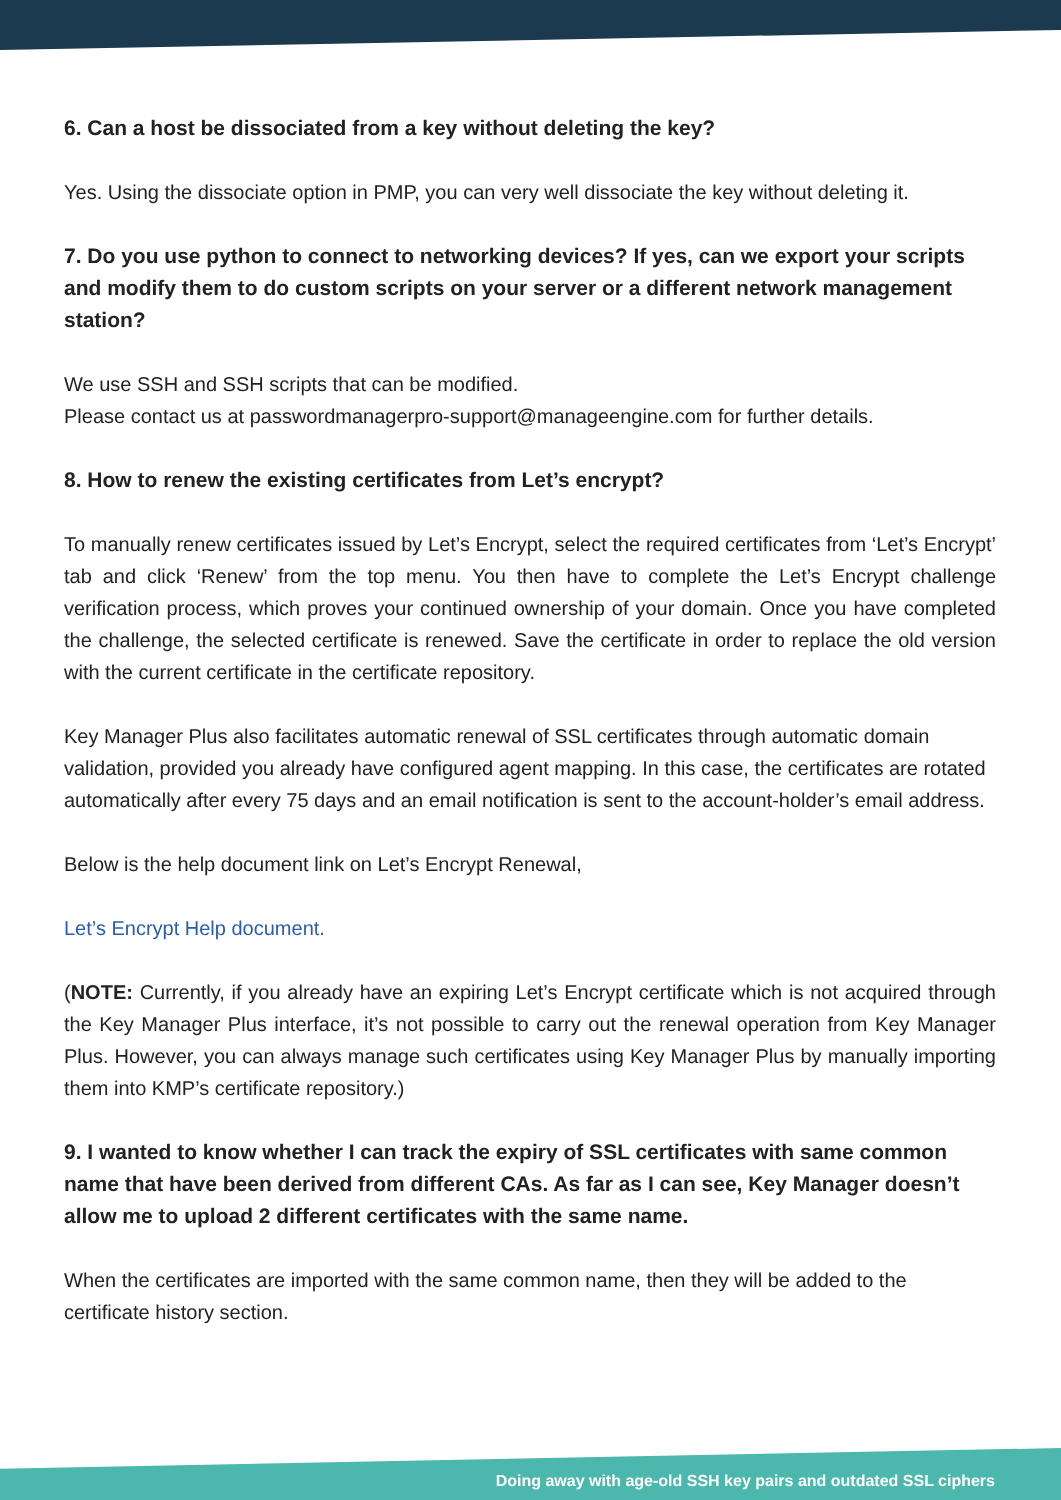6. Can a host be dissociated from a key without deleting the key?
Yes. Using the dissociate option in PMP, you can very well dissociate the key without deleting it.
7. Do you use python to connect to networking devices? If yes, can we export your scripts and modify them to do custom scripts on your server or a different network management station?
We use SSH and SSH scripts that can be modified.
Please contact us at passwordmanagerpro-support@manageengine.com for further details.
8. How to renew the existing certificates from Let’s encrypt?
To manually renew certificates issued by Let’s Encrypt, select the required certificates from ‘Let’s Encrypt’ tab and click ‘Renew’ from the top menu. You then have to complete the Let’s Encrypt challenge verification process, which proves your continued ownership of your domain. Once you have completed the challenge, the selected certificate is renewed. Save the certificate in order to replace the old version with the current certificate in the certificate repository.
Key Manager Plus also facilitates automatic renewal of SSL certificates through automatic domain validation, provided you already have configured agent mapping. In this case, the certificates are rotated automatically after every 75 days and an email notification is sent to the account-holder’s email address.
Below is the help document link on Let’s Encrypt Renewal,
Let’s Encrypt Help document.
(NOTE: Currently, if you already have an expiring Let’s Encrypt certificate which is not acquired through the Key Manager Plus interface, it’s not possible to carry out the renewal operation from Key Manager Plus. However, you can always manage such certificates using Key Manager Plus by manually importing them into KMP’s certificate repository.)
9. I wanted to know whether I can track the expiry of SSL certificates with same common name that have been derived from different CAs. As far as I can see, Key Manager doesn’t allow me to upload 2 different certificates with the same name.
When the certificates are imported with the same common name, then they will be added to the certificate history section.
Doing away with age-old SSH key pairs and outdated SSL ciphers